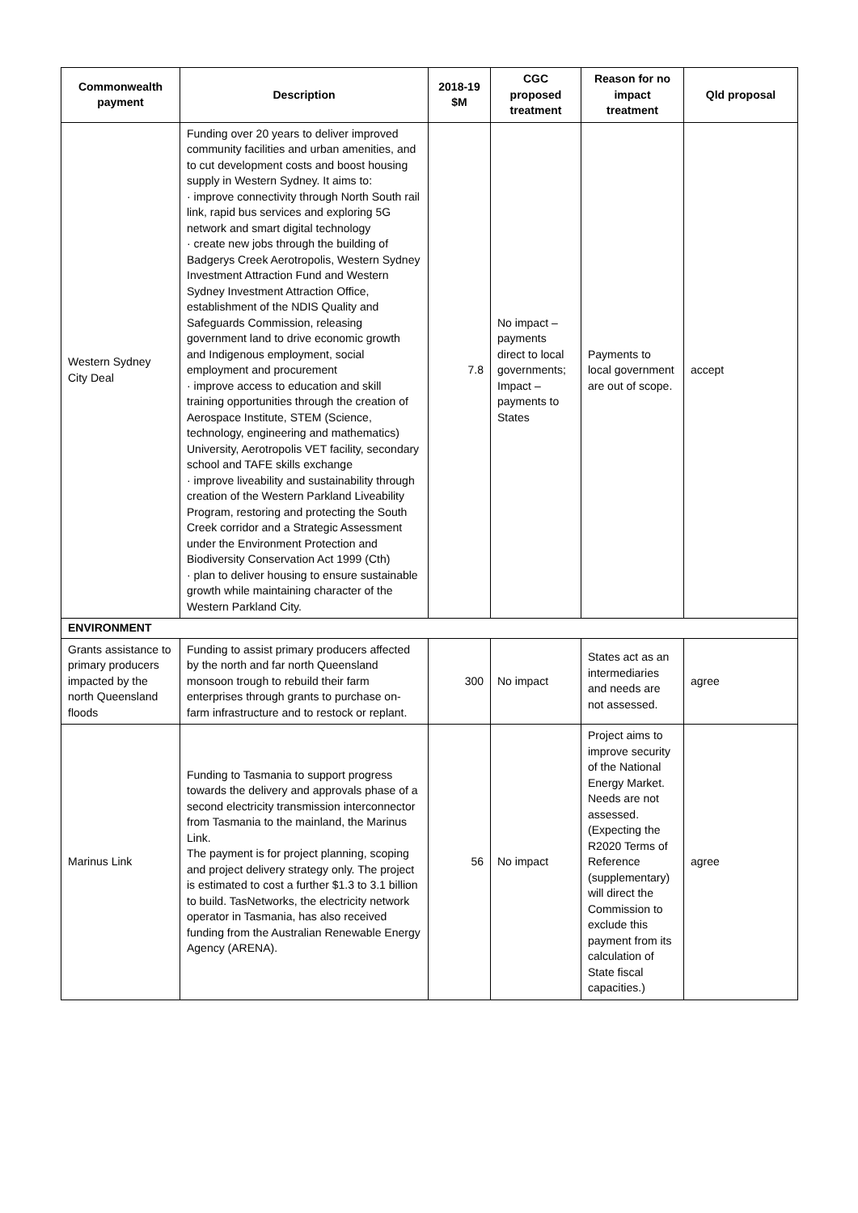| Commonwealth payment | Description | 2018-19 $M | CGC proposed treatment | Reason for no impact treatment | Qld proposal |
| --- | --- | --- | --- | --- | --- |
| Western Sydney City Deal | Funding over 20 years to deliver improved community facilities and urban amenities, and to cut development costs and boost housing supply in Western Sydney. It aims to: · improve connectivity through North South rail link, rapid bus services and exploring 5G network and smart digital technology · create new jobs through the building of Badgerys Creek Aerotropolis, Western Sydney Investment Attraction Fund and Western Sydney Investment Attraction Office, establishment of the NDIS Quality and Safeguards Commission, releasing government land to drive economic growth and Indigenous employment, social employment and procurement · improve access to education and skill training opportunities through the creation of Aerospace Institute, STEM (Science, technology, engineering and mathematics) University, Aerotropolis VET facility, secondary school and TAFE skills exchange · improve liveability and sustainability through creation of the Western Parkland Liveability Program, restoring and protecting the South Creek corridor and a Strategic Assessment under the Environment Protection and Biodiversity Conservation Act 1999 (Cth) · plan to deliver housing to ensure sustainable growth while maintaining character of the Western Parkland City. | 7.8 | No impact – payments direct to local governments; Impact – payments to States | Payments to local government are out of scope. | accept |
| ENVIRONMENT | | | | | |
| Grants assistance to primary producers impacted by the north Queensland floods | Funding to assist primary producers affected by the north and far north Queensland monsoon trough to rebuild their farm enterprises through grants to purchase on-farm infrastructure and to restock or replant. | 300 | No impact | States act as an intermediaries and needs are not assessed. | agree |
| Marinus Link | Funding to Tasmania to support progress towards the delivery and approvals phase of a second electricity transmission interconnector from Tasmania to the mainland, the Marinus Link. The payment is for project planning, scoping and project delivery strategy only. The project is estimated to cost a further $1.3 to 3.1 billion to build. TasNetworks, the electricity network operator in Tasmania, has also received funding from the Australian Renewable Energy Agency (ARENA). | 56 | No impact | Project aims to improve security of the National Energy Market. Needs are not assessed. (Expecting the R2020 Terms of Reference (supplementary) will direct the Commission to exclude this payment from its calculation of State fiscal capacities.) | agree |